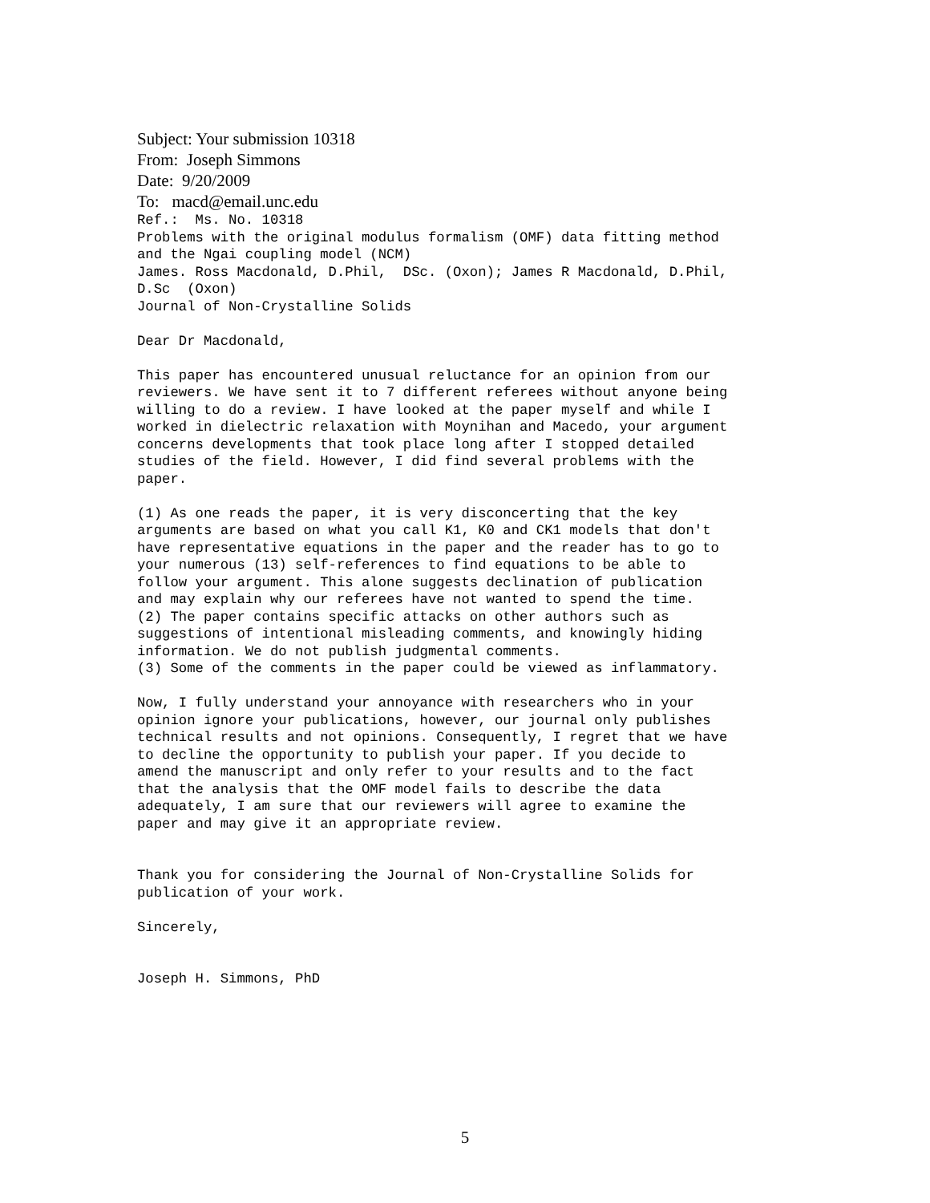Subject: Your submission 10318
From: Joseph Simmons
Date: 9/20/2009
To: macd@email.unc.edu
Ref.:  Ms. No. 10318
Problems with the original modulus formalism (OMF) data fitting method
and the Ngai coupling model (NCM)
James. Ross Macdonald, D.Phil,  DSc. (Oxon); James R Macdonald, D.Phil,
D.Sc  (Oxon)
Journal of Non-Crystalline Solids

Dear Dr Macdonald,

This paper has encountered unusual reluctance for an opinion from our
reviewers. We have sent it to 7 different referees without anyone being
willing to do a review. I have looked at the paper myself and while I
worked in dielectric relaxation with Moynihan and Macedo, your argument
concerns developments that took place long after I stopped detailed
studies of the field. However, I did find several problems with the
paper.

(1) As one reads the paper, it is very disconcerting that the key
arguments are based on what you call K1, K0 and CK1 models that don't
have representative equations in the paper and the reader has to go to
your numerous (13) self-references to find equations to be able to
follow your argument. This alone suggests declination of publication
and may explain why our referees have not wanted to spend the time.
(2) The paper contains specific attacks on other authors such as
suggestions of intentional misleading comments, and knowingly hiding
information. We do not publish judgmental comments.
(3) Some of the comments in the paper could be viewed as inflammatory.

Now, I fully understand your annoyance with researchers who in your
opinion ignore your publications, however, our journal only publishes
technical results and not opinions. Consequently, I regret that we have
to decline the opportunity to publish your paper. If you decide to
amend the manuscript and only refer to your results and to the fact
that the analysis that the OMF model fails to describe the data
adequately, I am sure that our reviewers will agree to examine the
paper and may give it an appropriate review.


Thank you for considering the Journal of Non-Crystalline Solids for
publication of your work.

Sincerely,


Joseph H. Simmons, PhD
5